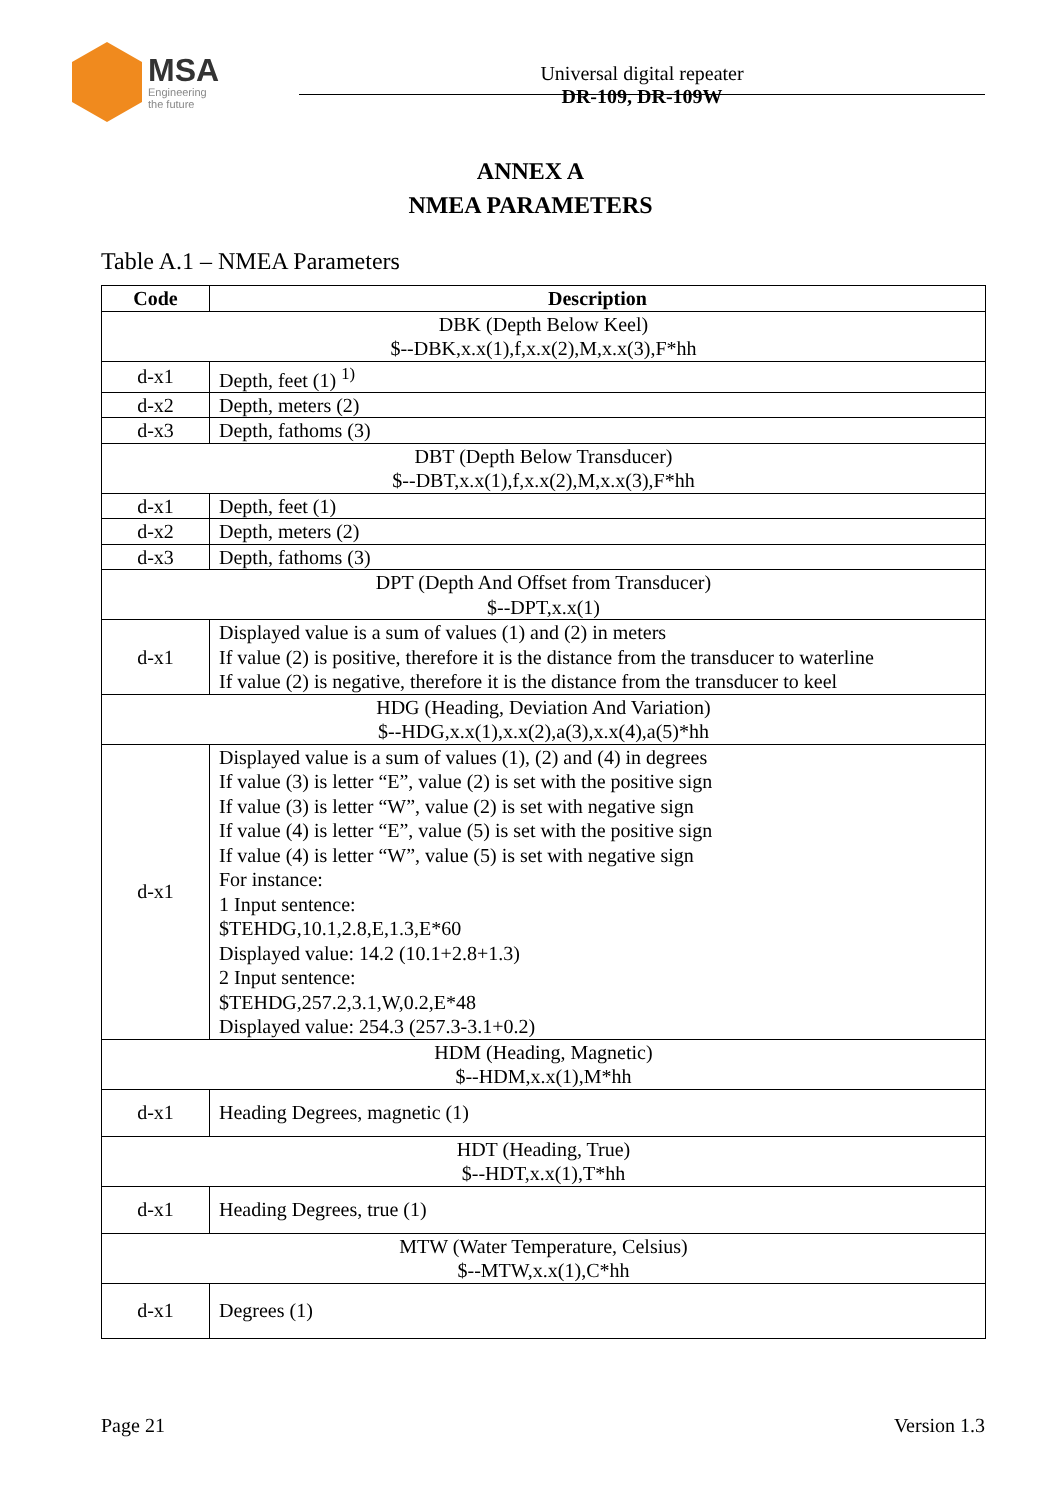MSA
Engineering
the future
Universal digital repeater
DR-109, DR-109W
ANNEX A
NMEA PARAMETERS
Table A.1 – NMEA Parameters
| Code | Description |
| --- | --- |
| DBK (Depth Below Keel) $--DBK,x.x(1),f,x.x(2),M,x.x(3),F*hh | |
| d-x1 | Depth, feet (1) <sup>1)</sup> |
| d-x2 | Depth, meters (2) |
| d-x3 | Depth, fathoms (3) |
| DBT (Depth Below Transducer) $--DBT,x.x(1),f,x.x(2),M,x.x(3),F*hh | |
| d-x1 | Depth, feet (1) |
| d-x2 | Depth, meters (2) |
| d-x3 | Depth, fathoms (3) |
| DPT (Depth And Offset from Transducer) $--DPT,x.x(1) | |
| d-x1 | Displayed value is a sum of values (1) and (2) in meters If value (2) is positive, therefore it is the distance from the transducer to waterline If value (2) is negative, therefore it is the distance from the transducer to keel |
| HDG (Heading, Deviation And Variation) $--HDG,x.x(1),x.x(2),a(3),x.x(4),a(5)*hh | |
| d-x1 | Displayed value is a sum of values (1), (2) and (4) in degrees If value (3) is letter “E”, value (2) is set with the positive sign If value (3) is letter “W”, value (2) is set with negative sign If value (4) is letter “E”, value (5) is set with the positive sign If value (4) is letter “W”, value (5) is set with negative sign For instance: 1 Input sentence: $TEHDG,10.1,2.8,E,1.3,E*60 Displayed value: 14.2 (10.1+2.8+1.3) 2 Input sentence: $TEHDG,257.2,3.1,W,0.2,E*48 Displayed value: 254.3 (257.3-3.1+0.2) |
| HDM (Heading, Magnetic) $--HDM,x.x(1),M*hh | |
| d-x1 | Heading Degrees, magnetic (1) |
| HDT (Heading, True) $--HDT,x.x(1),T*hh | |
| d-x1 | Heading Degrees, true (1) |
| MTW (Water Temperature, Celsius) $--MTW,x.x(1),C*hh | |
| d-x1 | Degrees (1) |
Page 21 Version 1.3